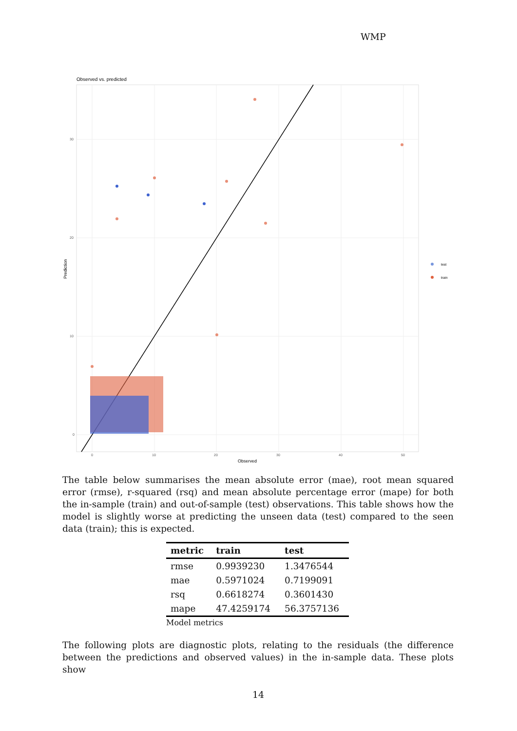WMP
Observed vs. predicted
30
20
10
0
0
10
20
30
40
50
Observed
Prediction
test
train
The table below summarises the mean absolute error (mae), root mean squared error (rmse), r-squared (rsq) and mean absolute percentage error (mape) for both the in-sample (train) and out-of-sample (test) observations. This table shows how the model is slightly worse at predicting the unseen data (test) compared to the seen data (train); this is expected.
| metric | train | test |
| --- | --- | --- |
| rmse | 0.9939230 | 1.3476544 |
| mae | 0.5971024 | 0.7199091 |
| rsq | 0.6618274 | 0.3601430 |
| mape | 47.4259174 | 56.3757136 |
Model metrics
The following plots are diagnostic plots, relating to the residuals (the difference between the predictions and observed values) in the in-sample data. These plots show
14